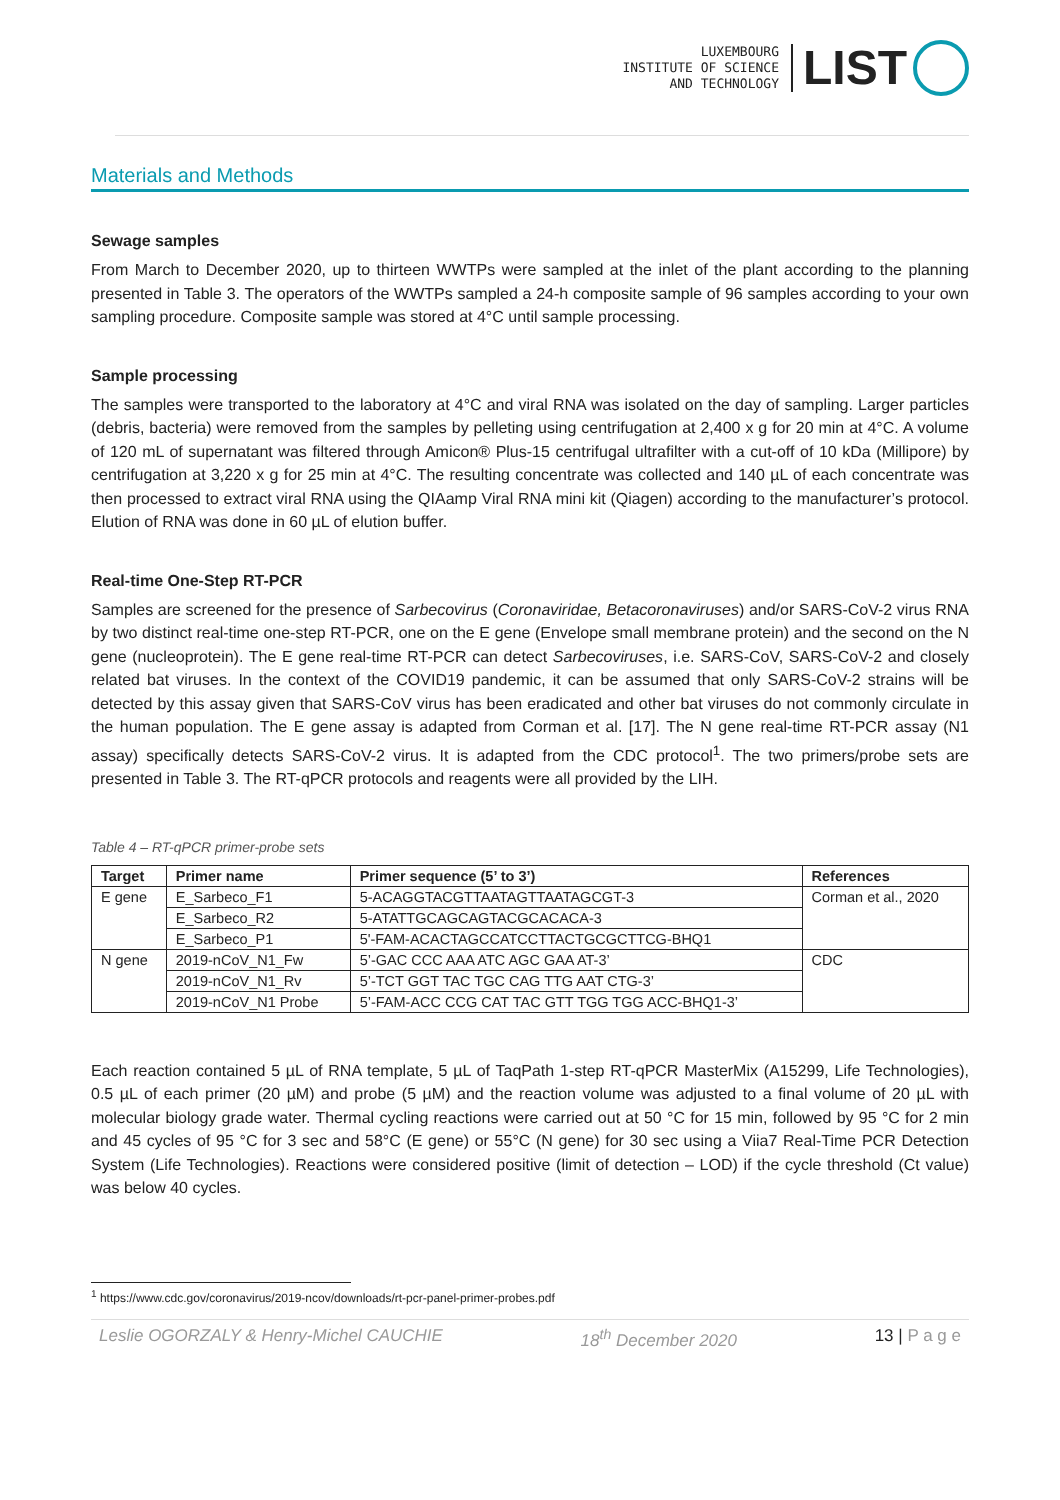LUXEMBOURG
INSTITUTE OF SCIENCE
AND TECHNOLOGY
LIST
Materials and Methods
Sewage samples
From March to December 2020, up to thirteen WWTPs were sampled at the inlet of the plant according to the planning presented in Table 3. The operators of the WWTPs sampled a 24-h composite sample of 96 samples according to your own sampling procedure. Composite sample was stored at 4°C until sample processing.
Sample processing
The samples were transported to the laboratory at 4°C and viral RNA was isolated on the day of sampling. Larger particles (debris, bacteria) were removed from the samples by pelleting using centrifugation at 2,400 x g for 20 min at 4°C. A volume of 120 mL of supernatant was filtered through Amicon® Plus-15 centrifugal ultrafilter with a cut-off of 10 kDa (Millipore) by centrifugation at 3,220 x g for 25 min at 4°C. The resulting concentrate was collected and 140 µL of each concentrate was then processed to extract viral RNA using the QIAamp Viral RNA mini kit (Qiagen) according to the manufacturer’s protocol. Elution of RNA was done in 60 µL of elution buffer.
Real-time One-Step RT-PCR
Samples are screened for the presence of Sarbecovirus (Coronaviridae, Betacoronaviruses) and/or SARS-CoV-2 virus RNA by two distinct real-time one-step RT-PCR, one on the E gene (Envelope small membrane protein) and the second on the N gene (nucleoprotein). The E gene real-time RT-PCR can detect Sarbecoviruses, i.e. SARS-CoV, SARS-CoV-2 and closely related bat viruses. In the context of the COVID19 pandemic, it can be assumed that only SARS-CoV-2 strains will be detected by this assay given that SARS-CoV virus has been eradicated and other bat viruses do not commonly circulate in the human population. The E gene assay is adapted from Corman et al. [17]. The N gene real-time RT-PCR assay (N1 assay) specifically detects SARS-CoV-2 virus. It is adapted from the CDC protocol<sup>1</sup>. The two primers/probe sets are presented in Table 3. The RT-qPCR protocols and reagents were all provided by the LIH.
Table 4 – RT-qPCR primer-probe sets
| Target | Primer name | Primer sequence (5’ to 3’) | References |
| --- | --- | --- | --- |
| E gene | E_Sarbeco_F1 | 5-ACAGGTACGTTAATAGTTAATAGCGT-3 | Corman et al., 2020 |
| | E_Sarbeco_R2 | 5-ATATTGCAGCAGTACGCACACA-3 | |
| | E_Sarbeco_P1 | 5'-FAM-ACACTAGCCATCCTTACTGCGCTTCG-BHQ1 | |
| N gene | 2019-nCoV_N1_Fw | 5’-GAC CCC AAA ATC AGC GAA AT-3’ | CDC |
| | 2019-nCoV_N1_Rv | 5’-TCT GGT TAC TGC CAG TTG AAT CTG-3’ | |
| | 2019-nCoV_N1 Probe | 5’-FAM-ACC CCG CAT TAC GTT TGG TGG ACC-BHQ1-3’ | |
Each reaction contained 5 µL of RNA template, 5 µL of TaqPath 1-step RT-qPCR MasterMix (A15299, Life Technologies), 0.5 µL of each primer (20 µM) and probe (5 µM) and the reaction volume was adjusted to a final volume of 20 µL with molecular biology grade water. Thermal cycling reactions were carried out at 50 °C for 15 min, followed by 95 °C for 2 min and 45 cycles of 95 °C for 3 sec and 58°C (E gene) or 55°C (N gene) for 30 sec using a Viia7 Real-Time PCR Detection System (Life Technologies). Reactions were considered positive (limit of detection – LOD) if the cycle threshold (Ct value) was below 40 cycles.
<sup>1</sup> https://www.cdc.gov/coronavirus/2019-ncov/downloads/rt-pcr-panel-primer-probes.pdf
Leslie OGORZALY & Henry-Michel CAUCHIE 18<sup>th</sup> December 2020 13 | P a g e